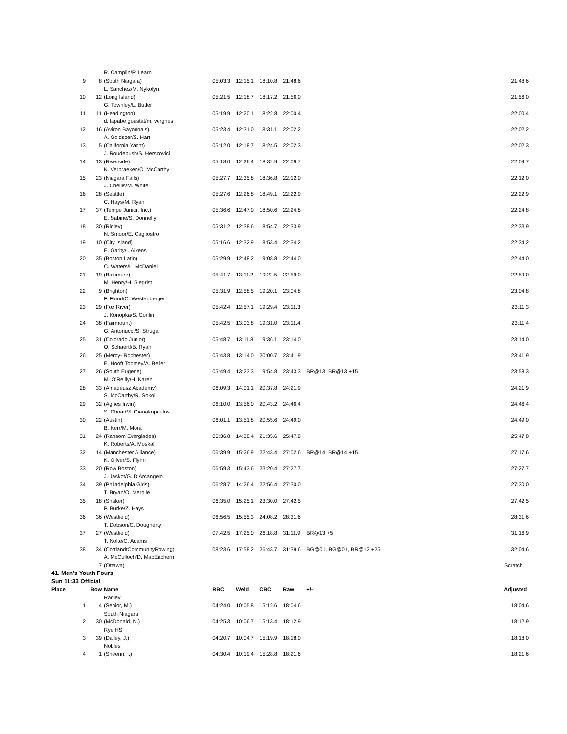| | | R. Camplin/P. Learn | | | | | | |
| 9 | 8 | (South Niagara) | 05:03.3 | 12:15.1 | 18:10.8 | 21:48.6 | | 21:48.6 |
| | | L. Sanchez/M. Nykolyn | | | | | | |
| 10 | 12 | (Long Island) | 05:21.5 | 12:18.7 | 18:17.2 | 21:56.0 | | 21:56.0 |
| | | G. Townley/L. Butler | | | | | | |
| 11 | 11 | (Headington) | 05:19.9 | 12:20.1 | 18:22.8 | 22:00.4 | | 22:00.4 |
| | | d. lapabe goastat/m. vergnes | | | | | | |
| 12 | 16 | (Aviron Bayonnais) | 05:23.4 | 12:31.0 | 18:31.1 | 22:02.2 | | 22:02.2 |
| | | A. Goldszer/S. Hart | | | | | | |
| 13 | 5 | (California Yacht) | 05:12.0 | 12:18.7 | 18:24.5 | 22:02.3 | | 22:02.3 |
| | | J. Roudebush/S. Herscovici | | | | | | |
| 14 | 13 | (Riverside) | 05:18.0 | 12:26.4 | 18:32.9 | 22:09.7 | | 22:09.7 |
| | | K. Verbraeken/C. McCarthy | | | | | | |
| 15 | 23 | (Niagara Falls) | 05:27.7 | 12:35.8 | 18:36.8 | 22:12.0 | | 22:12.0 |
| | | J. Chellis/M. White | | | | | | |
| 16 | 28 | (Seattle) | 05:27.6 | 12:26.8 | 18:49.1 | 22:22.9 | | 22:22.9 |
| | | C. Hays/M. Ryan | | | | | | |
| 17 | 37 | (Tempe Junior, Inc.) | 05:36.6 | 12:47.0 | 18:50.6 | 22:24.8 | | 22:24.8 |
| | | E. Sabine/S. Donnelly | | | | | | |
| 18 | 30 | (Ridley) | 05:31.2 | 12:38.6 | 18:54.7 | 22:33.9 | | 22:33.9 |
| | | N. Smoor/E. Cagliostro | | | | | | |
| 19 | 10 | (City Island) | 05:16.6 | 12:32.9 | 18:53.4 | 22:34.2 | | 22:34.2 |
| | | E. Garity/I. Aikens | | | | | | |
| 20 | 35 | (Boston Latin) | 05:29.9 | 12:48.2 | 19:08.8 | 22:44.0 | | 22:44.0 |
| | | C. Waters/L. McDaniel | | | | | | |
| 21 | 19 | (Baltimore) | 05:41.7 | 13:11.2 | 19:22.5 | 22:59.0 | | 22:59.0 |
| | | M. Henry/H. Siegrist | | | | | | |
| 22 | 9 | (Brighton) | 05:31.9 | 12:58.5 | 19:20.1 | 23:04.8 | | 23:04.8 |
| | | F. Flood/C. Westenberger | | | | | | |
| 23 | 29 | (Fox River) | 05:42.4 | 12:57.1 | 19:29.4 | 23:11.3 | | 23:11.3 |
| | | J. Konopka/S. Conlin | | | | | | |
| 24 | 38 | (Fairmount) | 05:42.5 | 13:03.8 | 19:31.0 | 23:11.4 | | 23:11.4 |
| | | G. Antonucci/S. Strugar | | | | | | |
| 25 | 31 | (Colorado Junior) | 05:48.7 | 13:11.8 | 19:36.1 | 23:14.0 | | 23:14.0 |
| | | O. Schaertl/B. Ryan | | | | | | |
| 26 | 25 | (Mercy- Rochester) | 05:43.8 | 13:14.0 | 20:00.7 | 23:41.9 | | 23:41.9 |
| | | E. Hooft Toomey/A. Beller | | | | | | |
| 27 | 26 | (South Eugene) | 05:49.4 | 13:23.3 | 19:54.8 | 23:43.3 | BR@13, BR@13 +15 | 23:58.3 |
| | | M. O'Reilly/H. Karen | | | | | | |
| 28 | 33 | (Amadeusz Academy) | 06:09.3 | 14:01.1 | 20:37.8 | 24:21.9 | | 24:21.9 |
| | | S. McCarthy/R. Sokoll | | | | | | |
| 29 | 32 | (Agnes Irwin) | 06:10.0 | 13:56.0 | 20:43.2 | 24:46.4 | | 24:46.4 |
| | | S. Choat/M. Gianakopoulos | | | | | | |
| 30 | 22 | (Austin) | 06:01.1 | 13:51.8 | 20:55.6 | 24:49.0 | | 24:49.0 |
| | | B. Kerr/M. Mora | | | | | | |
| 31 | 24 | (Ransom Everglades) | 06:36.8 | 14:38.4 | 21:35.6 | 25:47.8 | | 25:47.8 |
| | | K. Roberts/A. Moskal | | | | | | |
| 32 | 14 | (Manchester Alliance) | 06:39.9 | 15:26.9 | 22:43.4 | 27:02.6 | BR@14, BR@14 +15 | 27:17.6 |
| | | K. Oliver/S. Flynn | | | | | | |
| 33 | 20 | (Row Boston) | 06:59.3 | 15:43.6 | 23:20.4 | 27:27.7 | | 27:27.7 |
| | | J. Jaskot/G. D'Arcangelo | | | | | | |
| 34 | 39 | (Philadelphia Girls) | 06:28.7 | 14:26.4 | 22:56.4 | 27:30.0 | | 27:30.0 |
| | | T. Bryan/O. Merolle | | | | | | |
| 35 | 18 | (Shaker) | 06:35.0 | 15:25.1 | 23:30.0 | 27:42.5 | | 27:42.5 |
| | | P. Burke/Z. Hays | | | | | | |
| 36 | 36 | (Westfield) | 06:56.5 | 15:55.3 | 24:08.2 | 28:31.6 | | 28:31.6 |
| | | T. Dobson/C. Dougherty | | | | | | |
| 37 | 27 | (Westfield) | 07:42.5 | 17:25.0 | 26:18.8 | 31:11.9 | BR@13 +5 | 31:16.9 |
| | | T. Nolte/C. Adams | | | | | | |
| 38 | 34 | (CortlandtCommunityRowing) | 08:23.6 | 17:58.2 | 26:43.7 | 31:39.6 | BG@01, BG@01, BR@12 +25 | 32:04.6 |
| | | A. McCulloch/D. MacEachern | | | | | | |
| | 7 | (Ottawa) | | | | | | Scratch |
| 41. Men's Youth Fours | | | | | | | | |
| Sun 11:33 Official | | | | | | | | |
| Place | Bow | Name | RBC | Weld | CBC | Raw | +/- | Adjusted |
| | | Radley | | | | | | |
| 1 | 4 | (Senior, M.) | 04:24.0 | 10:05.8 | 15:12.6 | 18:04.6 | | 18:04.6 |
| | | South Niagara | | | | | | |
| 2 | 30 | (McDonald, N.) | 04:25.3 | 10:06.7 | 15:13.4 | 18:12.9 | | 18:12.9 |
| | | Rye HS | | | | | | |
| 3 | 39 | (Dailey, J.) | 04:20.7 | 10:04.7 | 15:19.9 | 18:18.0 | | 18:18.0 |
| | | Nobles | | | | | | |
| 4 | 1 | (Sheerin, I.) | 04:30.4 | 10:19.4 | 15:28.8 | 18:21.6 | | 18:21.6 |